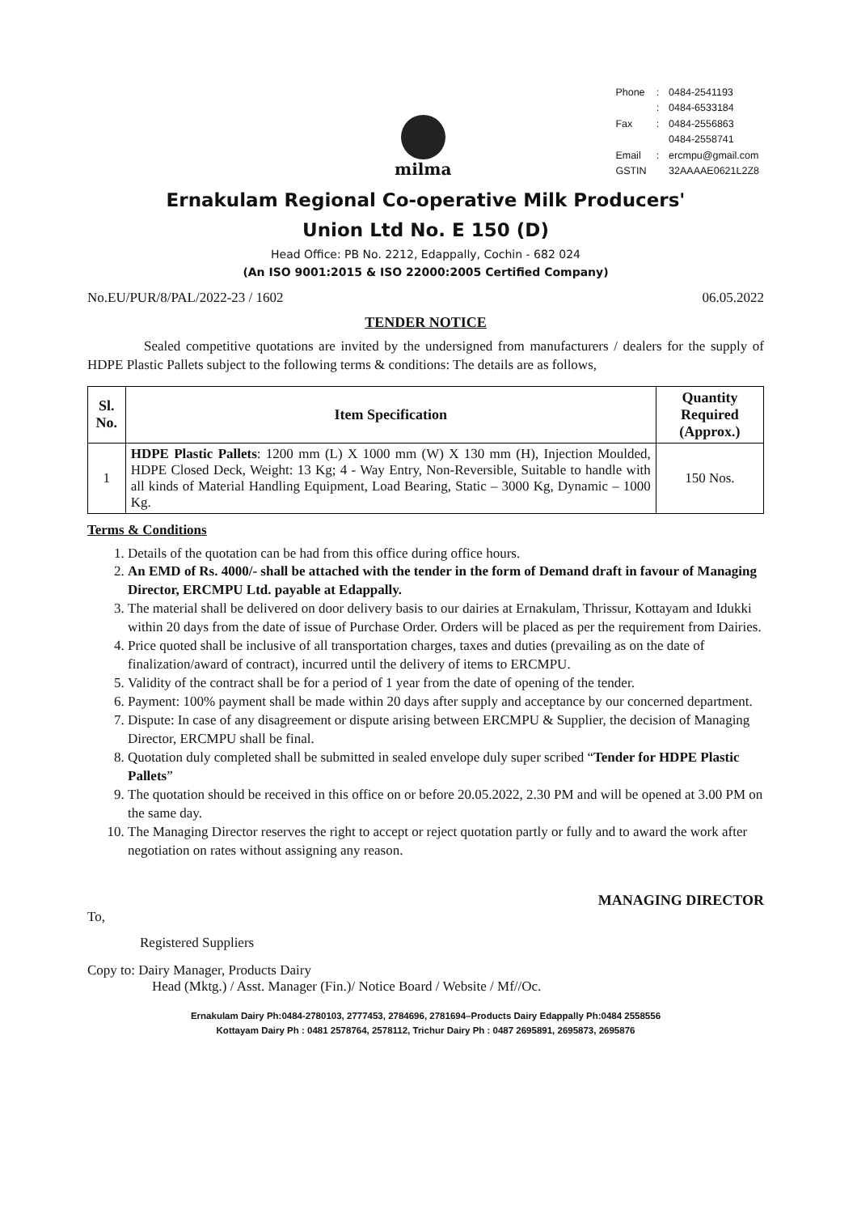milma
| Phone | : | 0484-2541193 |
| | : | 0484-6533184 |
| Fax | : | 0484-2556863 |
| | | 0484-2558741 |
| Email | : | ercmpu@gmail.com |
| GSTIN | | 32AAAAE0621L2Z8 |
Ernakulam Regional Co-operative Milk Producers'
Union Ltd No. E 150 (D)
Head Office: PB No. 2212, Edappally, Cochin - 682 024
(An ISO 9001:2015 & ISO 22000:2005 Certified Company)
No.EU/PUR/8/PAL/2022-23 / 1602 06.05.2022
TENDER NOTICE
Sealed competitive quotations are invited by the undersigned from manufacturers / dealers for the supply of HDPE Plastic Pallets subject to the following terms & conditions: The details are as follows,
| Sl. No. | Item Specification | Quantity Required (Approx.) |
| --- | --- | --- |
| 1 | HDPE Plastic Pallets : 1200 mm (L) X 1000 mm (W) X 130 mm (H), Injection Moulded, HDPE Closed Deck, Weight: 13 Kg; 4 - Way Entry, Non-Reversible, Suitable to handle with all kinds of Material Handling Equipment, Load Bearing, Static – 3000 Kg, Dynamic – 1000 Kg. | 150 Nos. |
Terms & Conditions
1. Details of the quotation can be had from this office during office hours.
2. An EMD of Rs. 4000/- shall be attached with the tender in the form of Demand draft in favour of Managing Director, ERCMPU Ltd. payable at Edappally.
3. The material shall be delivered on door delivery basis to our dairies at Ernakulam, Thrissur, Kottayam and Idukki within 20 days from the date of issue of Purchase Order. Orders will be placed as per the requirement from Dairies.
4. Price quoted shall be inclusive of all transportation charges, taxes and duties (prevailing as on the date of finalization/award of contract), incurred until the delivery of items to ERCMPU.
5. Validity of the contract shall be for a period of 1 year from the date of opening of the tender.
6. Payment: 100% payment shall be made within 20 days after supply and acceptance by our concerned department.
7. Dispute: In case of any disagreement or dispute arising between ERCMPU & Supplier, the decision of Managing Director, ERCMPU shall be final.
8. Quotation duly completed shall be submitted in sealed envelope duly super scribed “Tender for HDPE Plastic Pallets”
9. The quotation should be received in this office on or before 20.05.2022, 2.30 PM and will be opened at 3.00 PM on the same day.
10. The Managing Director reserves the right to accept or reject quotation partly or fully and to award the work after negotiation on rates without assigning any reason.
MANAGING DIRECTOR
To,
Registered Suppliers
Copy to: Dairy Manager, Products Dairy
Head (Mktg.) / Asst. Manager (Fin.)/ Notice Board / Website / Mf//Oc.
Ernakulam Dairy Ph:0484-2780103, 2777453, 2784696, 2781694–Products Dairy Edappally Ph:0484 2558556
Kottayam Dairy Ph : 0481 2578764, 2578112, Trichur Dairy Ph : 0487 2695891, 2695873, 2695876